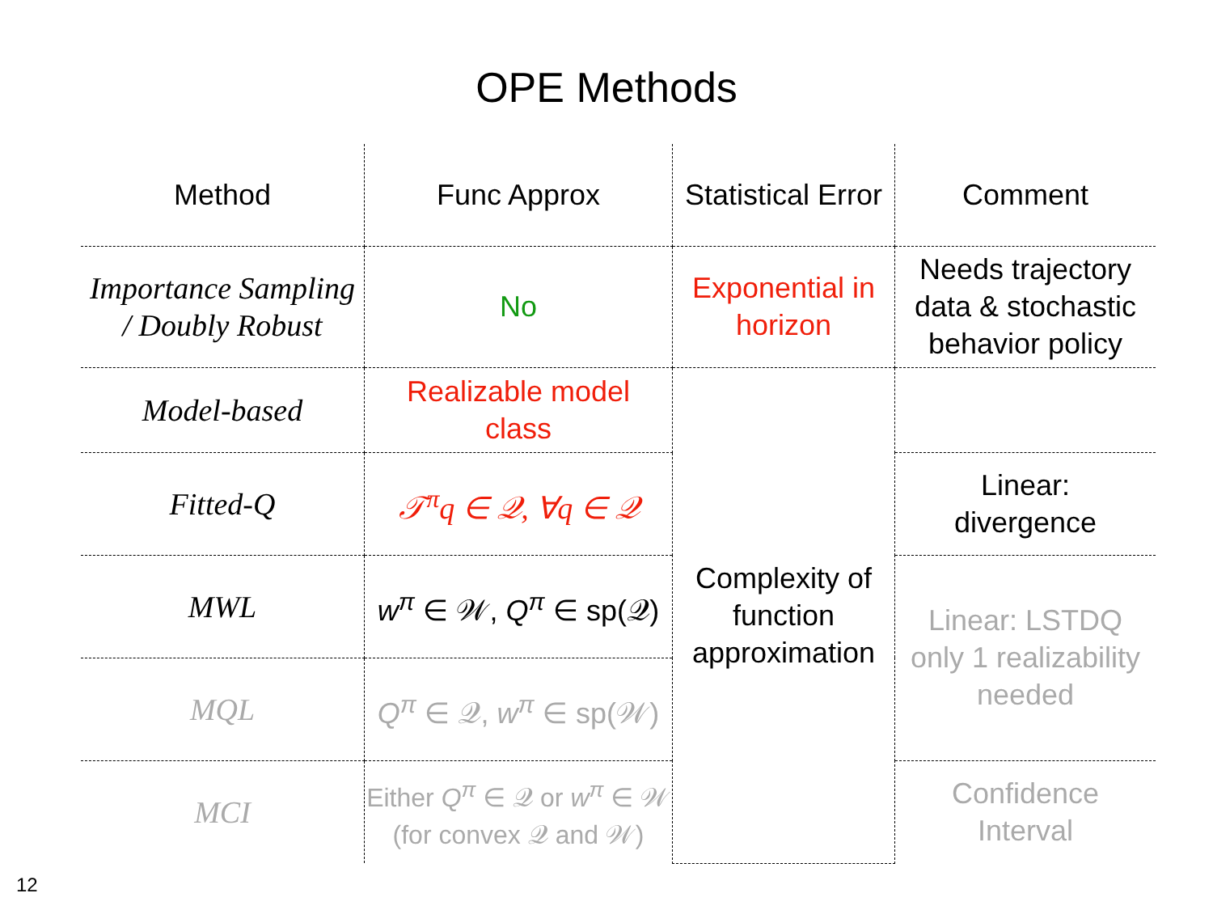OPE Methods
| Method | Func Approx | Statistical Error | Comment |
| --- | --- | --- | --- |
| Importance Sampling / Doubly Robust | No | Exponential in horizon | Needs trajectory data & stochastic behavior policy |
| Model-based | Realizable model class | Complexity of function approximation | |
| Fitted-Q | 𝒯<sup>π</sup>q ∈ 𝒬, ∀q ∈ 𝒬 | | Linear: divergence |
| MWL | w<sup>π</sup> ∈ 𝒲, Q<sup>π</sup> ∈ sp(𝒬) | | Linear: LSTDQ only 1 realizability needed |
| MQL | Q<sup>π</sup> ∈ 𝒬, w<sup>π</sup> ∈ sp(𝒲) | | |
| MCI | Either Q<sup>π</sup> ∈ 𝒬 or w<sup>π</sup> ∈ 𝒲 (for convex 𝒬 and 𝒲) | | Confidence Interval |
12